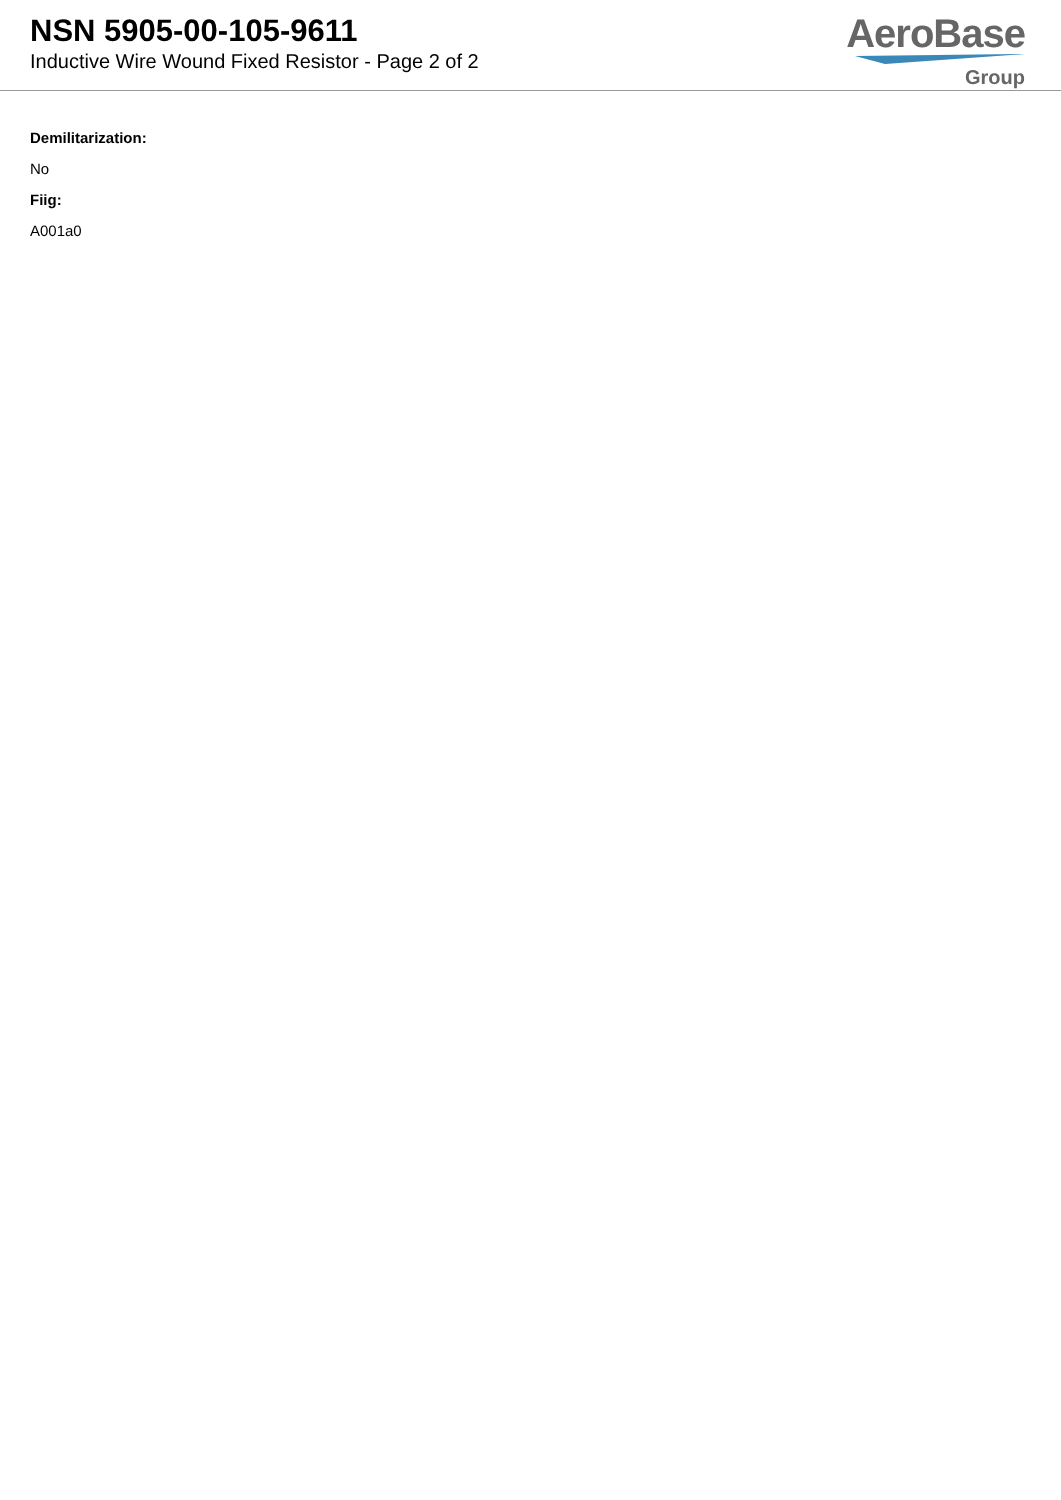NSN 5905-00-105-9611
Inductive Wire Wound Fixed Resistor - Page 2 of 2
AeroBase
Group
Demilitarization:
No
Fiig:
A001a0